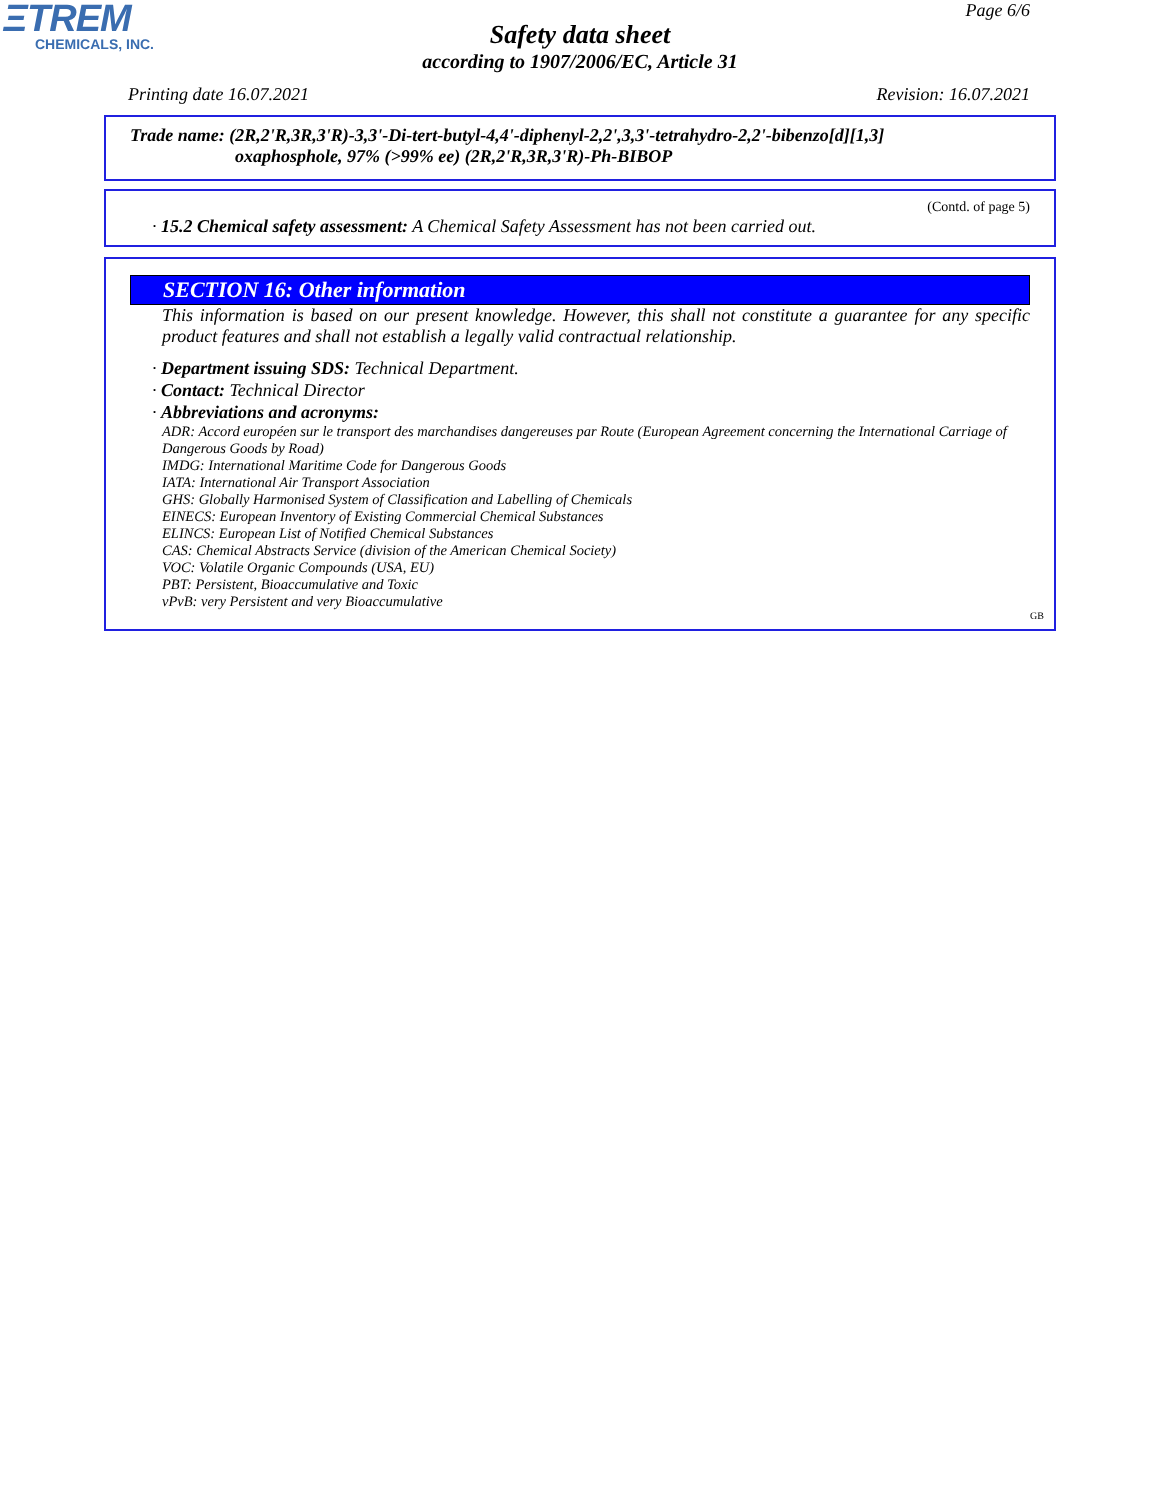ΞTREM
CHEMICALS, INC.
Page 6/6
Safety data sheet
according to 1907/2006/EC, Article 31
Printing date 16.07.2021 Revision: 16.07.2021
Trade name: (2R,2'R,3R,3'R)-3,3'-Di-tert-butyl-4,4'-diphenyl-2,2',3,3'-tetrahydro-2,2'-bibenzo[d][1,3]
oxaphosphole, 97% (>99% ee) (2R,2'R,3R,3'R)-Ph-BIBOP
(Contd. of page 5)
· 15.2 Chemical safety assessment: A Chemical Safety Assessment has not been carried out.
SECTION 16: Other information
This information is based on our present knowledge. However, this shall not constitute a guarantee for any specific product features and shall not establish a legally valid contractual relationship.
· Department issuing SDS: Technical Department.
· Contact: Technical Director
· Abbreviations and acronyms:
ADR: Accord européen sur le transport des marchandises dangereuses par Route (European Agreement concerning the International Carriage of Dangerous Goods by Road)
IMDG: International Maritime Code for Dangerous Goods
IATA: International Air Transport Association
GHS: Globally Harmonised System of Classification and Labelling of Chemicals
EINECS: European Inventory of Existing Commercial Chemical Substances
ELINCS: European List of Notified Chemical Substances
CAS: Chemical Abstracts Service (division of the American Chemical Society)
VOC: Volatile Organic Compounds (USA, EU)
PBT: Persistent, Bioaccumulative and Toxic
vPvB: very Persistent and very Bioaccumulative
GB